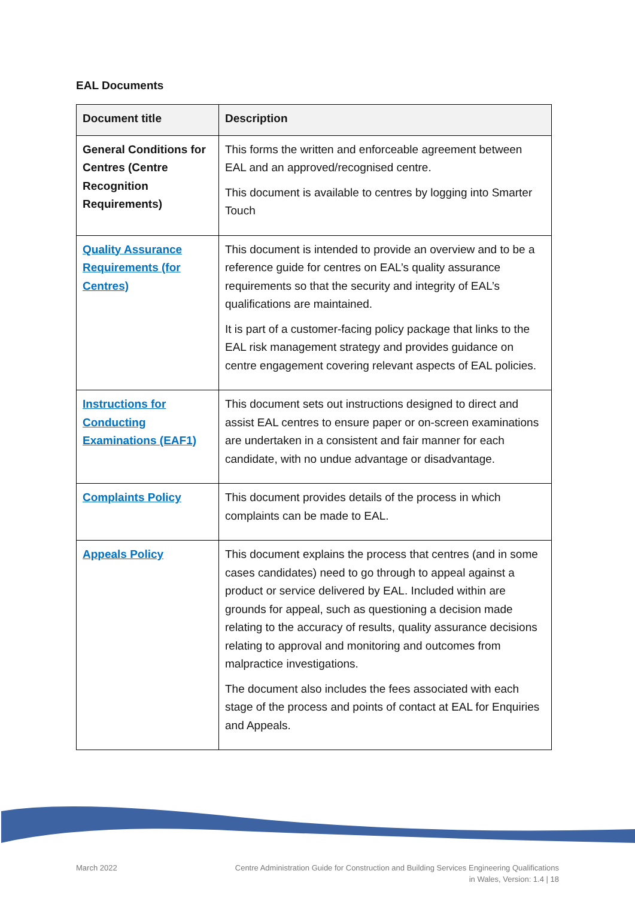EAL Documents
| Document title | Description |
| --- | --- |
| General Conditions for Centres (Centre Recognition Requirements) | This forms the written and enforceable agreement between EAL and an approved/recognised centre. This document is available to centres by logging into Smarter Touch |
| Quality Assurance Requirements (for Centres) | This document is intended to provide an overview and to be a reference guide for centres on EAL’s quality assurance requirements so that the security and integrity of EAL’s qualifications are maintained. It is part of a customer-facing policy package that links to the EAL risk management strategy and provides guidance on centre engagement covering relevant aspects of EAL policies. |
| Instructions for Conducting Examinations (EAF1) | This document sets out instructions designed to direct and assist EAL centres to ensure paper or on-screen examinations are undertaken in a consistent and fair manner for each candidate, with no undue advantage or disadvantage. |
| Complaints Policy | This document provides details of the process in which complaints can be made to EAL. |
| Appeals Policy | This document explains the process that centres (and in some cases candidates) need to go through to appeal against a product or service delivered by EAL. Included within are grounds for appeal, such as questioning a decision made relating to the accuracy of results, quality assurance decisions relating to approval and monitoring and outcomes from malpractice investigations. The document also includes the fees associated with each stage of the process and points of contact at EAL for Enquiries and Appeals. |
March 2022
Centre Administration Guide for Construction and Building Services Engineering Qualifications
in Wales, Version: 1.4 | 18